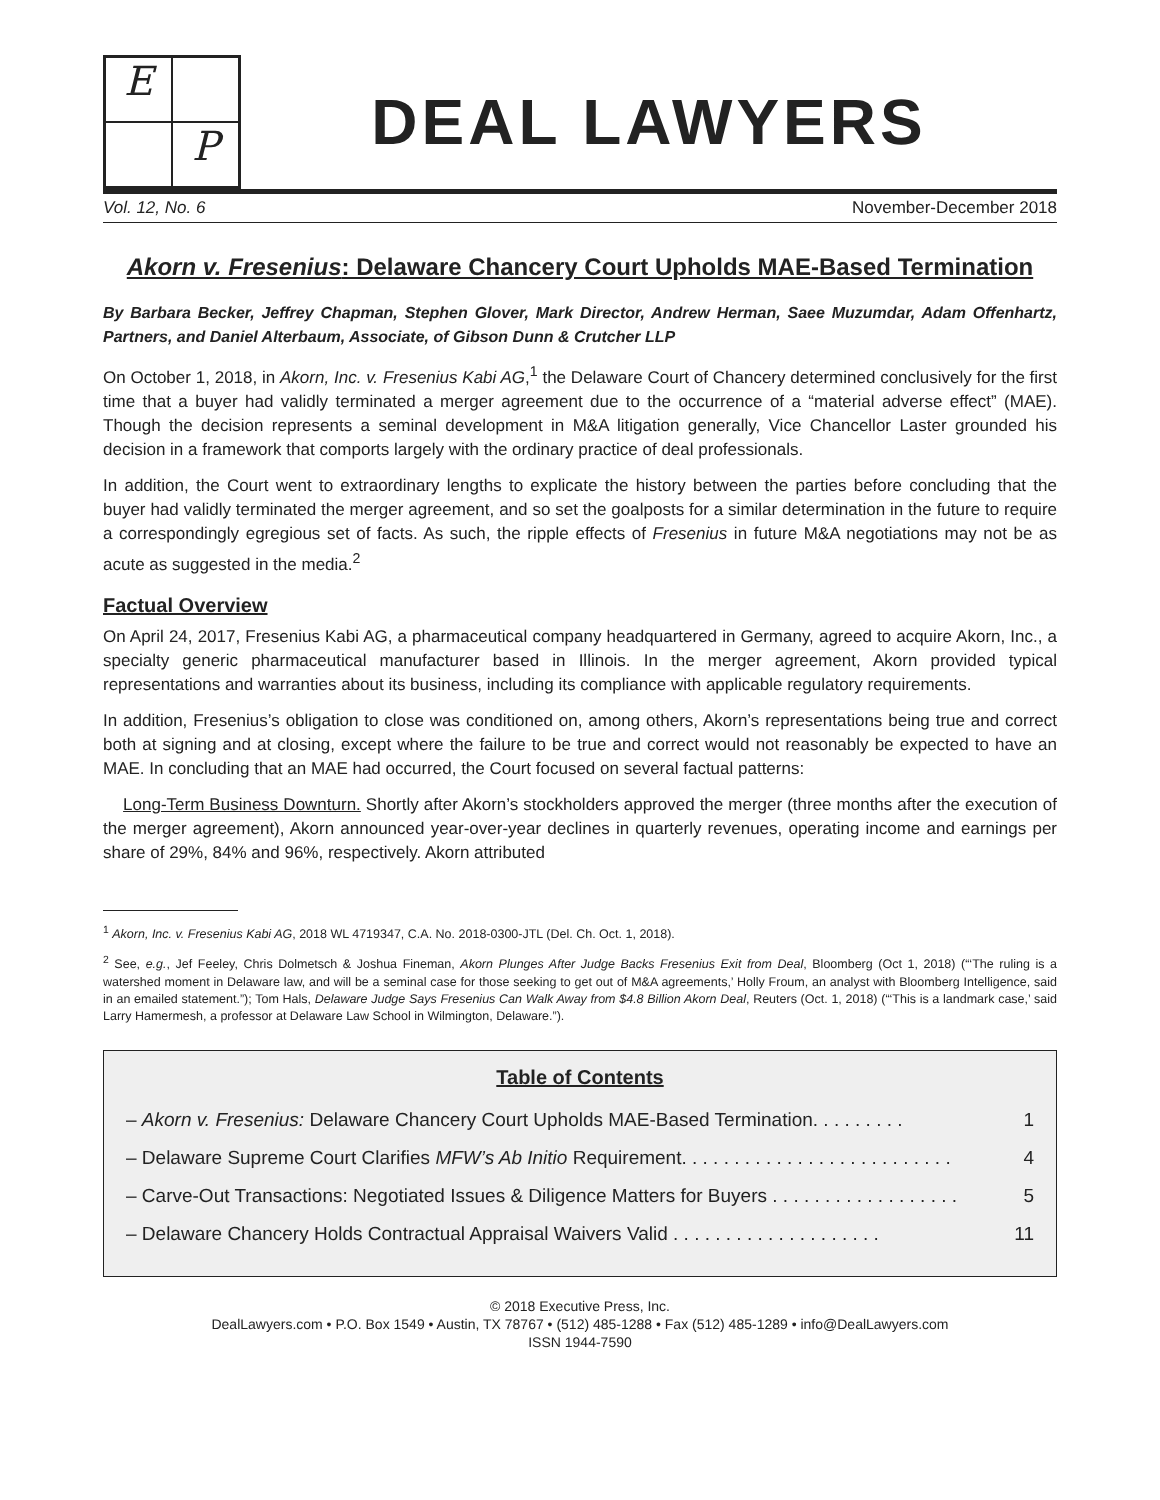E
P
DEAL LAWYERS
Vol. 12, No. 6 November-December 2018
Akorn v. Fresenius: Delaware Chancery Court Upholds MAE-Based Termination
By Barbara Becker, Jeffrey Chapman, Stephen Glover, Mark Director, Andrew Herman, Saee Muzumdar, Adam Offenhartz, Partners, and Daniel Alterbaum, Associate, of Gibson Dunn & Crutcher LLP
On October 1, 2018, in Akorn, Inc. v. Fresenius Kabi AG,<sup>1</sup> the Delaware Court of Chancery determined conclusively for the first time that a buyer had validly terminated a merger agreement due to the occurrence of a “material adverse effect” (MAE). Though the decision represents a seminal development in M&A litigation generally, Vice Chancellor Laster grounded his decision in a framework that comports largely with the ordinary practice of deal professionals.
In addition, the Court went to extraordinary lengths to explicate the history between the parties before concluding that the buyer had validly terminated the merger agreement, and so set the goalposts for a similar determination in the future to require a correspondingly egregious set of facts. As such, the ripple effects of Fresenius in future M&A negotiations may not be as acute as suggested in the media.<sup>2</sup>
Factual Overview
On April 24, 2017, Fresenius Kabi AG, a pharmaceutical company headquartered in Germany, agreed to acquire Akorn, Inc., a specialty generic pharmaceutical manufacturer based in Illinois. In the merger agreement, Akorn provided typical representations and warranties about its business, including its compliance with applicable regulatory requirements.
In addition, Fresenius’s obligation to close was conditioned on, among others, Akorn’s representations being true and correct both at signing and at closing, except where the failure to be true and correct would not reasonably be expected to have an MAE. In concluding that an MAE had occurred, the Court focused on several factual patterns:
Long-Term Business Downturn. Shortly after Akorn’s stockholders approved the merger (three months after the execution of the merger agreement), Akorn announced year-over-year declines in quarterly revenues, operating income and earnings per share of 29%, 84% and 96%, respectively. Akorn attributed
<sup>1</sup> Akorn, Inc. v. Fresenius Kabi AG, 2018 WL 4719347, C.A. No. 2018-0300-JTL (Del. Ch. Oct. 1, 2018).
<sup>2</sup> See, e.g., Jef Feeley, Chris Dolmetsch & Joshua Fineman, Akorn Plunges After Judge Backs Fresenius Exit from Deal, Bloomberg (Oct 1, 2018) (“‘The ruling is a watershed moment in Delaware law, and will be a seminal case for those seeking to get out of M&A agreements,’ Holly Froum, an analyst with Bloomberg Intelligence, said in an emailed statement.”); Tom Hals, Delaware Judge Says Fresenius Can Walk Away from $4.8 Billion Akorn Deal, Reuters (Oct. 1, 2018) (“‘This is a landmark case,’ said Larry Hamermesh, a professor at Delaware Law School in Wilmington, Delaware.”).
Table of Contents
– Akorn v. Fresenius: Delaware Chancery Court Upholds MAE-Based Termination. . . . . . . . . 1
– Delaware Supreme Court Clarifies MFW’s Ab Initio Requirement. . . . . . . . . . . . . . . . . . . . . . . . . . 4
– Carve-Out Transactions: Negotiated Issues & Diligence Matters for Buyers . . . . . . . . . . . . . . . . . . 5
– Delaware Chancery Holds Contractual Appraisal Waivers Valid . . . . . . . . . . . . . . . . . . . . 11
© 2018 Executive Press, Inc.
DealLawyers.com • P.O. Box 1549 • Austin, TX 78767 • (512) 485-1288 • Fax (512) 485-1289 • info@DealLawyers.com
ISSN 1944-7590